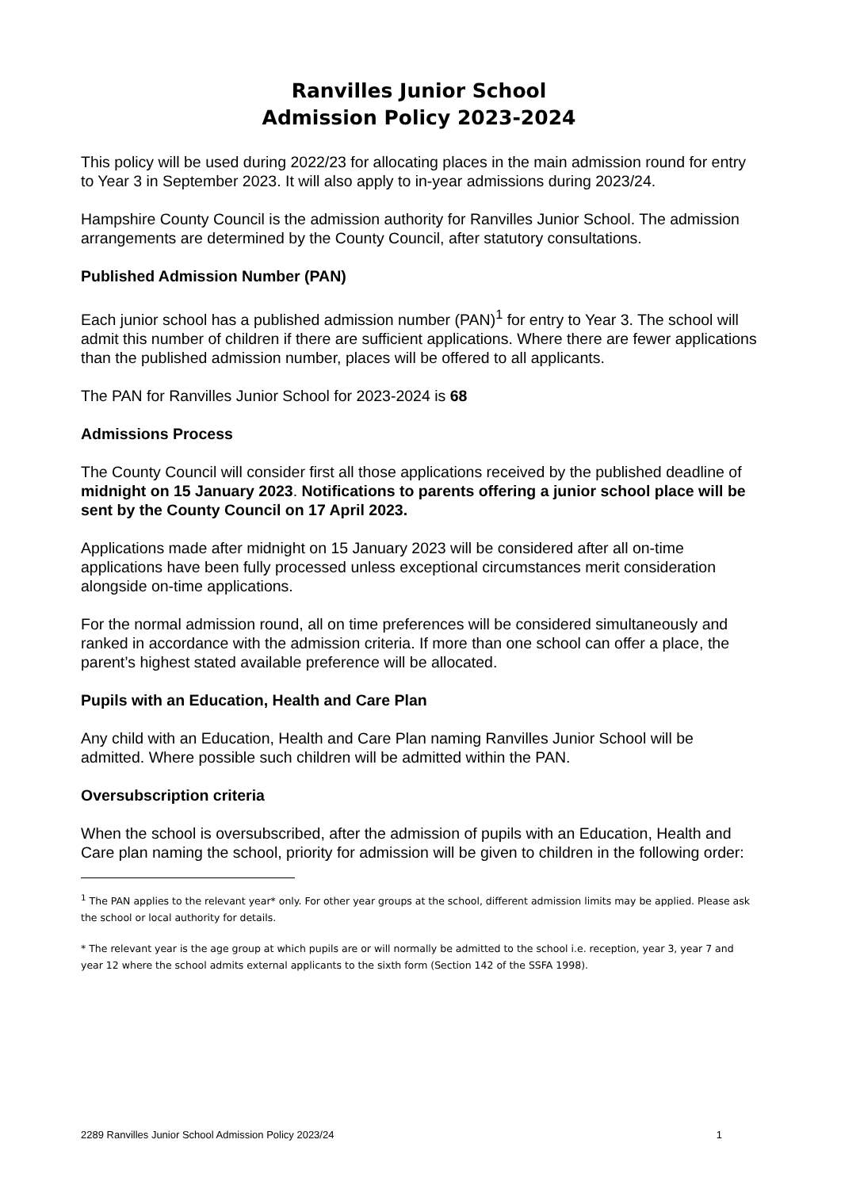Ranvilles Junior School
Admission Policy 2023-2024
This policy will be used during 2022/23 for allocating places in the main admission round for entry to Year 3 in September 2023. It will also apply to in-year admissions during 2023/24.
Hampshire County Council is the admission authority for Ranvilles Junior School. The admission arrangements are determined by the County Council, after statutory consultations.
Published Admission Number (PAN)
Each junior school has a published admission number (PAN)<sup>1</sup> for entry to Year 3. The school will admit this number of children if there are sufficient applications. Where there are fewer applications than the published admission number, places will be offered to all applicants.
The PAN for Ranvilles Junior School for 2023-2024 is 68
Admissions Process
The County Council will consider first all those applications received by the published deadline of midnight on 15 January 2023. Notifications to parents offering a junior school place will be sent by the County Council on 17 April 2023.
Applications made after midnight on 15 January 2023 will be considered after all on-time applications have been fully processed unless exceptional circumstances merit consideration alongside on-time applications.
For the normal admission round, all on time preferences will be considered simultaneously and ranked in accordance with the admission criteria. If more than one school can offer a place, the parent’s highest stated available preference will be allocated.
Pupils with an Education, Health and Care Plan
Any child with an Education, Health and Care Plan naming Ranvilles Junior School will be admitted. Where possible such children will be admitted within the PAN.
Oversubscription criteria
When the school is oversubscribed, after the admission of pupils with an Education, Health and Care plan naming the school, priority for admission will be given to children in the following order:
<sup>1</sup> The PAN applies to the relevant year* only. For other year groups at the school, different admission limits may be applied. Please ask the school or local authority for details.
* The relevant year is the age group at which pupils are or will normally be admitted to the school i.e. reception, year 3, year 7 and year 12 where the school admits external applicants to the sixth form (Section 142 of the SSFA 1998).
2289 Ranvilles Junior School Admission Policy 2023/24 1